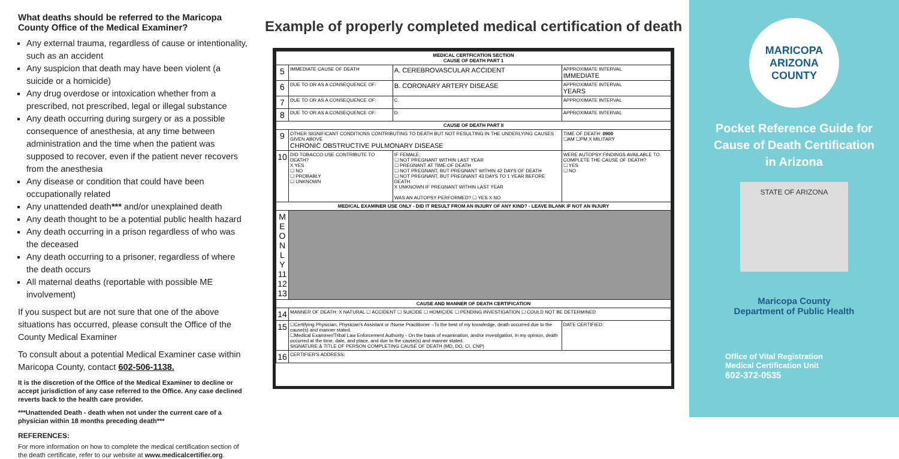What deaths should be referred to the Maricopa County Office of the Medical Examiner?
Any external trauma, regardless of cause or intentionality, such as an accident
Any suspicion that death may have been violent (a suicide or a homicide)
Any drug overdose or intoxication whether from a prescribed, not prescribed, legal or illegal substance
Any death occurring during surgery or as a possible consequence of anesthesia, at any time between administration and the time when the patient was supposed to recover, even if the patient never recovers from the anesthesia
Any disease or condition that could have been occupationally related
Any unattended death*** and/or unexplained death
Any death thought to be a potential public health hazard
Any death occurring in a prison regardless of who was the deceased
Any death occurring to a prisoner, regardless of where the death occurs
All maternal deaths (reportable with possible ME involvement)
If you suspect but are not sure that one of the above situations has occurred, please consult the Office of the County Medical Examiner
To consult about a potential Medical Examiner case within Maricopa County, contact 602-506-1138.
It is the discretion of the Office of the Medical Examiner to decline or accept jurisdiction of any case referred to the Office. Any case declined reverts back to the health care provider.
***Unattended Death - death when not under the current care of a physician within 18 months preceding death***
REFERENCES:
For more information on how to complete the medical certification section of the death certificate, refer to our website at www.medicalcertifier.org.
Example of properly completed medical certification of death
| MEDICAL CERTFICATION SECTION CAUSE OF DEATH PART 1 | | | |
| 5 | IMMEDIATE CAUSE OF DEATH | A. CEREBROVASCULAR ACCIDENT | APPROXIMATE INTERVAL IMMEDIATE |
| 6 | DUE TO OR AS A CONSEQUENCE OF: | B. CORONARY ARTERY DISEASE | APPROXIMATE INTERVAL YEARS |
| 7 | DUE TO OR AS A CONSEQUENCE OF: | C. | APPROXIMATE INTERVAL |
| 8 | DUE TO OR AS A CONSEQUENCE OF: | D. | APPROXIMATE INTERVAL |
| CAUSE OF DEATH PART II | | | |
| 9 | OTHER SIGNIFICANT CONDITIONS CONTRIBUTING TO DEATH BUT NOT RESULTING IN THE UNDERLYING CAUSES GIVEN ABOVE CHRONIC OBSTRUCTIVE PULMONARY DISEASE | | TIME OF DEATH: 0900 ☐AM ☐PM X MILITARY |
| 10 | DID TOBACCO USE CONTRIBUTE TO DEATH? X YES ☐ NO ☐ PROBABLY ☐ UNKNOWN | IF FEMALE: ☐ NOT PREGNANT WITHIN LAST YEAR ☐ PREGNANT AT TIME OF DEATH ☐ NOT PREGNANT, BUT PREGNANT WITHIN 42 DAYS OF DEATH ☐ NOT PREGNANT, BUT PREGNANT 43 DAYS TO 1 YEAR BEFORE DEATH X UNKNOWN IF PREGNANT WITHIN LAST YEAR WAS AN AUTOPSY PERFORMED? ☐ YES X NO | WERE AUTOPSY FINDINGS AVAILABLE TO COMPLETE THE CAUSE OF DEATH? ☐ YES ☐ NO |
| MEDICAL EXAMINER USE ONLY - DID IT RESULT FROM AN INJURY OF ANY KIND? - LEAVE BLANK IF NOT AN INJURY | | | |
| M E O N L Y 11 12 13 | | | |
| CAUSE AND MANNER OF DEATH CERTIFICATION | | | |
| 14 | MANNER OF DEATH: X NATURAL ☐ ACCIDENT ☐ SUICIDE ☐ HOMICIDE ☐ PENDING INVESTIGATION ☐ COULD NOT BE DETERMINED | | |
| 15 | ☐Certifying Physician, Physician's Assistant or /Nurse Practitioner –To the best of my knowledge, death occurred due to the cause(s) and manner stated. ☐Medical Examiner/Tribal Law Enforcement Authority - On the basis of examination, and/or investigation, in my opinion, death occurred at the time, date, and place, and due to the cause(s) and manner stated. SIGNATURE & TITLE OF PERSON COMPLETING CAUSE OF DEATH (MD, DO, CI, CNP) | | DATE CERTIFIED: |
| 16 | CERTIFIER'S ADDRESS: | | |
MARICOPA
ARIZONA
COUNTY
Pocket Reference Guide for
Cause of Death Certification
in Arizona
STATE OF ARIZONA
Maricopa County
Department of Public Health
Office of Vital Registration
Medical Certification Unit
602-372-0535